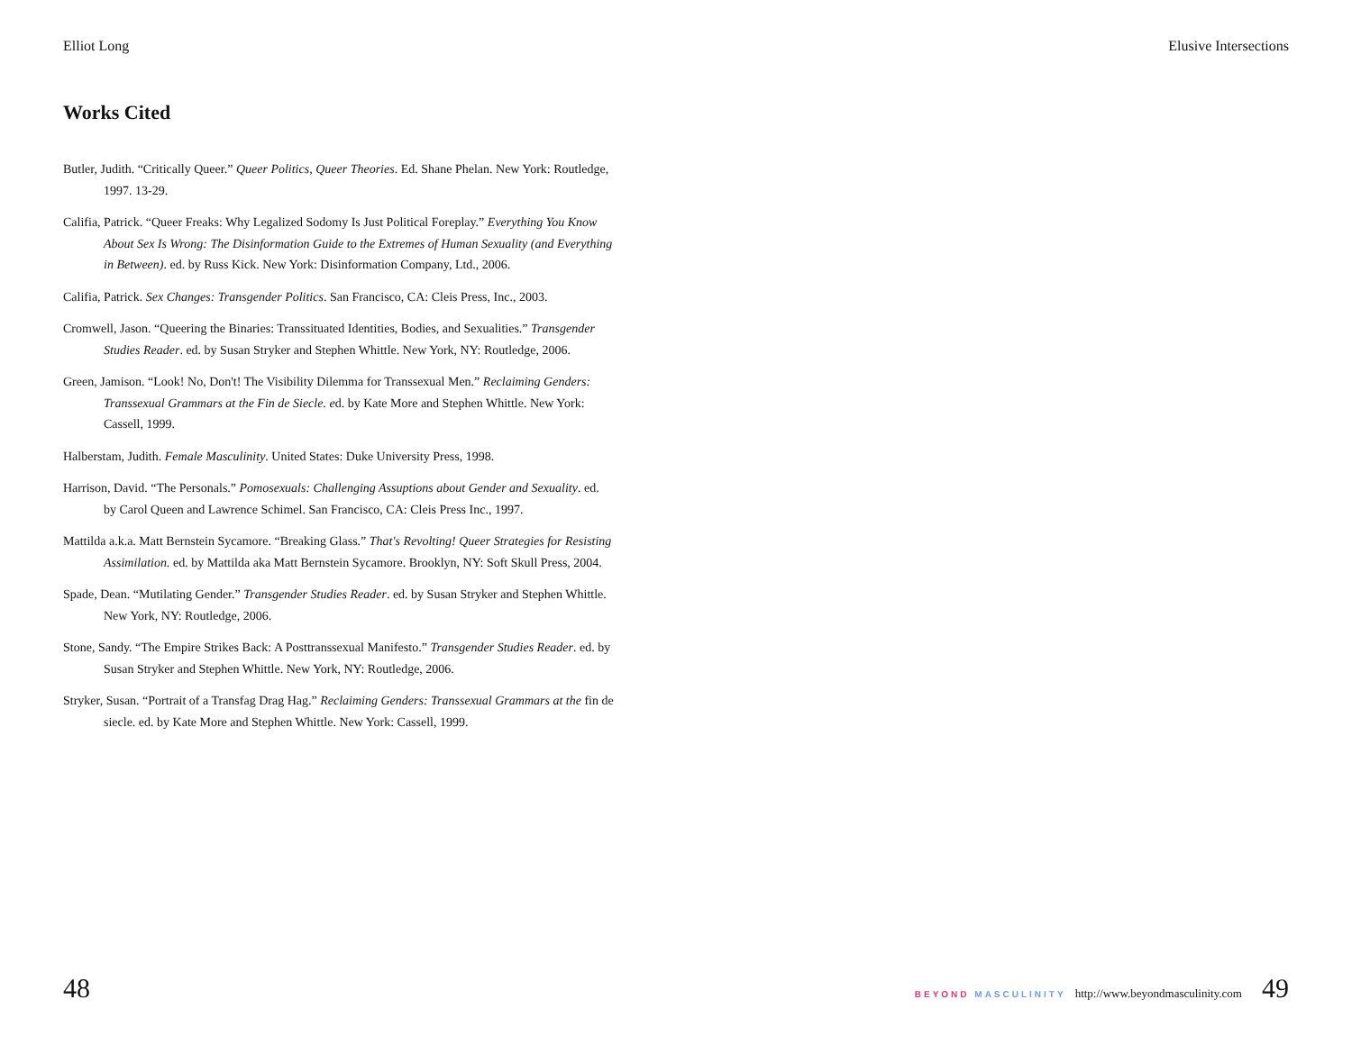Elliot Long Elusive Intersections
Works Cited
Butler, Judith. “Critically Queer.” Queer Politics, Queer Theories. Ed. Shane Phelan. New York: Routledge, 1997. 13-29.
Califia, Patrick. “Queer Freaks: Why Legalized Sodomy Is Just Political Foreplay.” Everything You Know About Sex Is Wrong: The Disinformation Guide to the Extremes of Human Sexuality (and Everything in Between). ed. by Russ Kick. New York: Disinformation Company, Ltd., 2006.
Califia, Patrick. Sex Changes: Transgender Politics. San Francisco, CA: Cleis Press, Inc., 2003.
Cromwell, Jason. “Queering the Binaries: Transsituated Identities, Bodies, and Sexualities.” Transgender Studies Reader. ed. by Susan Stryker and Stephen Whittle. New York, NY: Routledge, 2006.
Green, Jamison. “Look! No, Don't! The Visibility Dilemma for Transsexual Men.” Reclaiming Genders: Transsexual Grammars at the Fin de Siecle. ed. by Kate More and Stephen Whittle. New York: Cassell, 1999.
Halberstam, Judith. Female Masculinity. United States: Duke University Press, 1998.
Harrison, David. “The Personals.” Pomosexuals: Challenging Assuptions about Gender and Sexuality. ed. by Carol Queen and Lawrence Schimel. San Francisco, CA: Cleis Press Inc., 1997.
Mattilda a.k.a. Matt Bernstein Sycamore. “Breaking Glass.” That's Revolting! Queer Strategies for Resisting Assimilation. ed. by Mattilda aka Matt Bernstein Sycamore. Brooklyn, NY: Soft Skull Press, 2004.
Spade, Dean. “Mutilating Gender.” Transgender Studies Reader. ed. by Susan Stryker and Stephen Whittle. New York, NY: Routledge, 2006.
Stone, Sandy. “The Empire Strikes Back: A Posttranssexual Manifesto.” Transgender Studies Reader. ed. by Susan Stryker and Stephen Whittle. New York, NY: Routledge, 2006.
Stryker, Susan. “Portrait of a Transfag Drag Hag.” Reclaiming Genders: Transsexual Grammars at the fin de siecle. ed. by Kate More and Stephen Whittle. New York: Cassell, 1999.
48 BEYOND MASCULINITY http://www.beyondmasculinity.com 49